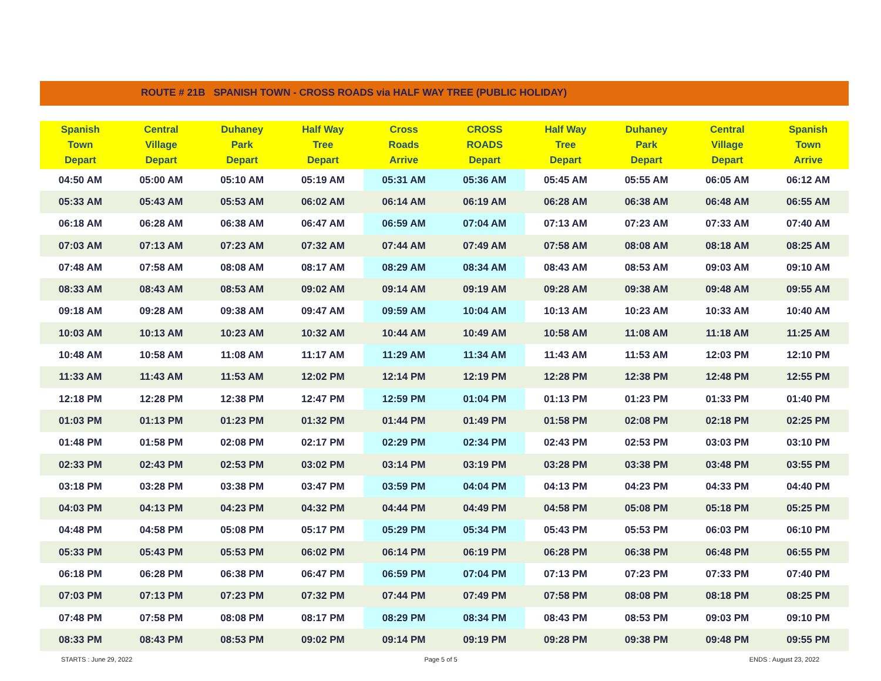ROUTE # 21B SPANISH TOWN - CROSS ROADS via HALF WAY TREE (PUBLIC HOLIDAY)
| Spanish Town Depart | Central Village Depart | Duhaney Park Depart | Half Way Tree Depart | Cross Roads Arrive | CROSS ROADS Depart | Half Way Tree Depart | Duhaney Park Depart | Central Village Depart | Spanish Town Arrive |
| --- | --- | --- | --- | --- | --- | --- | --- | --- | --- |
| 04:50 AM | 05:00 AM | 05:10 AM | 05:19 AM | 05:31 AM | 05:36 AM | 05:45 AM | 05:55 AM | 06:05 AM | 06:12 AM |
| 05:33 AM | 05:43 AM | 05:53 AM | 06:02 AM | 06:14 AM | 06:19 AM | 06:28 AM | 06:38 AM | 06:48 AM | 06:55 AM |
| 06:18 AM | 06:28 AM | 06:38 AM | 06:47 AM | 06:59 AM | 07:04 AM | 07:13 AM | 07:23 AM | 07:33 AM | 07:40 AM |
| 07:03 AM | 07:13 AM | 07:23 AM | 07:32 AM | 07:44 AM | 07:49 AM | 07:58 AM | 08:08 AM | 08:18 AM | 08:25 AM |
| 07:48 AM | 07:58 AM | 08:08 AM | 08:17 AM | 08:29 AM | 08:34 AM | 08:43 AM | 08:53 AM | 09:03 AM | 09:10 AM |
| 08:33 AM | 08:43 AM | 08:53 AM | 09:02 AM | 09:14 AM | 09:19 AM | 09:28 AM | 09:38 AM | 09:48 AM | 09:55 AM |
| 09:18 AM | 09:28 AM | 09:38 AM | 09:47 AM | 09:59 AM | 10:04 AM | 10:13 AM | 10:23 AM | 10:33 AM | 10:40 AM |
| 10:03 AM | 10:13 AM | 10:23 AM | 10:32 AM | 10:44 AM | 10:49 AM | 10:58 AM | 11:08 AM | 11:18 AM | 11:25 AM |
| 10:48 AM | 10:58 AM | 11:08 AM | 11:17 AM | 11:29 AM | 11:34 AM | 11:43 AM | 11:53 AM | 12:03 PM | 12:10 PM |
| 11:33 AM | 11:43 AM | 11:53 AM | 12:02 PM | 12:14 PM | 12:19 PM | 12:28 PM | 12:38 PM | 12:48 PM | 12:55 PM |
| 12:18 PM | 12:28 PM | 12:38 PM | 12:47 PM | 12:59 PM | 01:04 PM | 01:13 PM | 01:23 PM | 01:33 PM | 01:40 PM |
| 01:03 PM | 01:13 PM | 01:23 PM | 01:32 PM | 01:44 PM | 01:49 PM | 01:58 PM | 02:08 PM | 02:18 PM | 02:25 PM |
| 01:48 PM | 01:58 PM | 02:08 PM | 02:17 PM | 02:29 PM | 02:34 PM | 02:43 PM | 02:53 PM | 03:03 PM | 03:10 PM |
| 02:33 PM | 02:43 PM | 02:53 PM | 03:02 PM | 03:14 PM | 03:19 PM | 03:28 PM | 03:38 PM | 03:48 PM | 03:55 PM |
| 03:18 PM | 03:28 PM | 03:38 PM | 03:47 PM | 03:59 PM | 04:04 PM | 04:13 PM | 04:23 PM | 04:33 PM | 04:40 PM |
| 04:03 PM | 04:13 PM | 04:23 PM | 04:32 PM | 04:44 PM | 04:49 PM | 04:58 PM | 05:08 PM | 05:18 PM | 05:25 PM |
| 04:48 PM | 04:58 PM | 05:08 PM | 05:17 PM | 05:29 PM | 05:34 PM | 05:43 PM | 05:53 PM | 06:03 PM | 06:10 PM |
| 05:33 PM | 05:43 PM | 05:53 PM | 06:02 PM | 06:14 PM | 06:19 PM | 06:28 PM | 06:38 PM | 06:48 PM | 06:55 PM |
| 06:18 PM | 06:28 PM | 06:38 PM | 06:47 PM | 06:59 PM | 07:04 PM | 07:13 PM | 07:23 PM | 07:33 PM | 07:40 PM |
| 07:03 PM | 07:13 PM | 07:23 PM | 07:32 PM | 07:44 PM | 07:49 PM | 07:58 PM | 08:08 PM | 08:18 PM | 08:25 PM |
| 07:48 PM | 07:58 PM | 08:08 PM | 08:17 PM | 08:29 PM | 08:34 PM | 08:43 PM | 08:53 PM | 09:03 PM | 09:10 PM |
| 08:33 PM | 08:43 PM | 08:53 PM | 09:02 PM | 09:14 PM | 09:19 PM | 09:28 PM | 09:38 PM | 09:48 PM | 09:55 PM |
STARTS : June 29, 2022 Page 5 of 5 ENDS : August 23, 2022